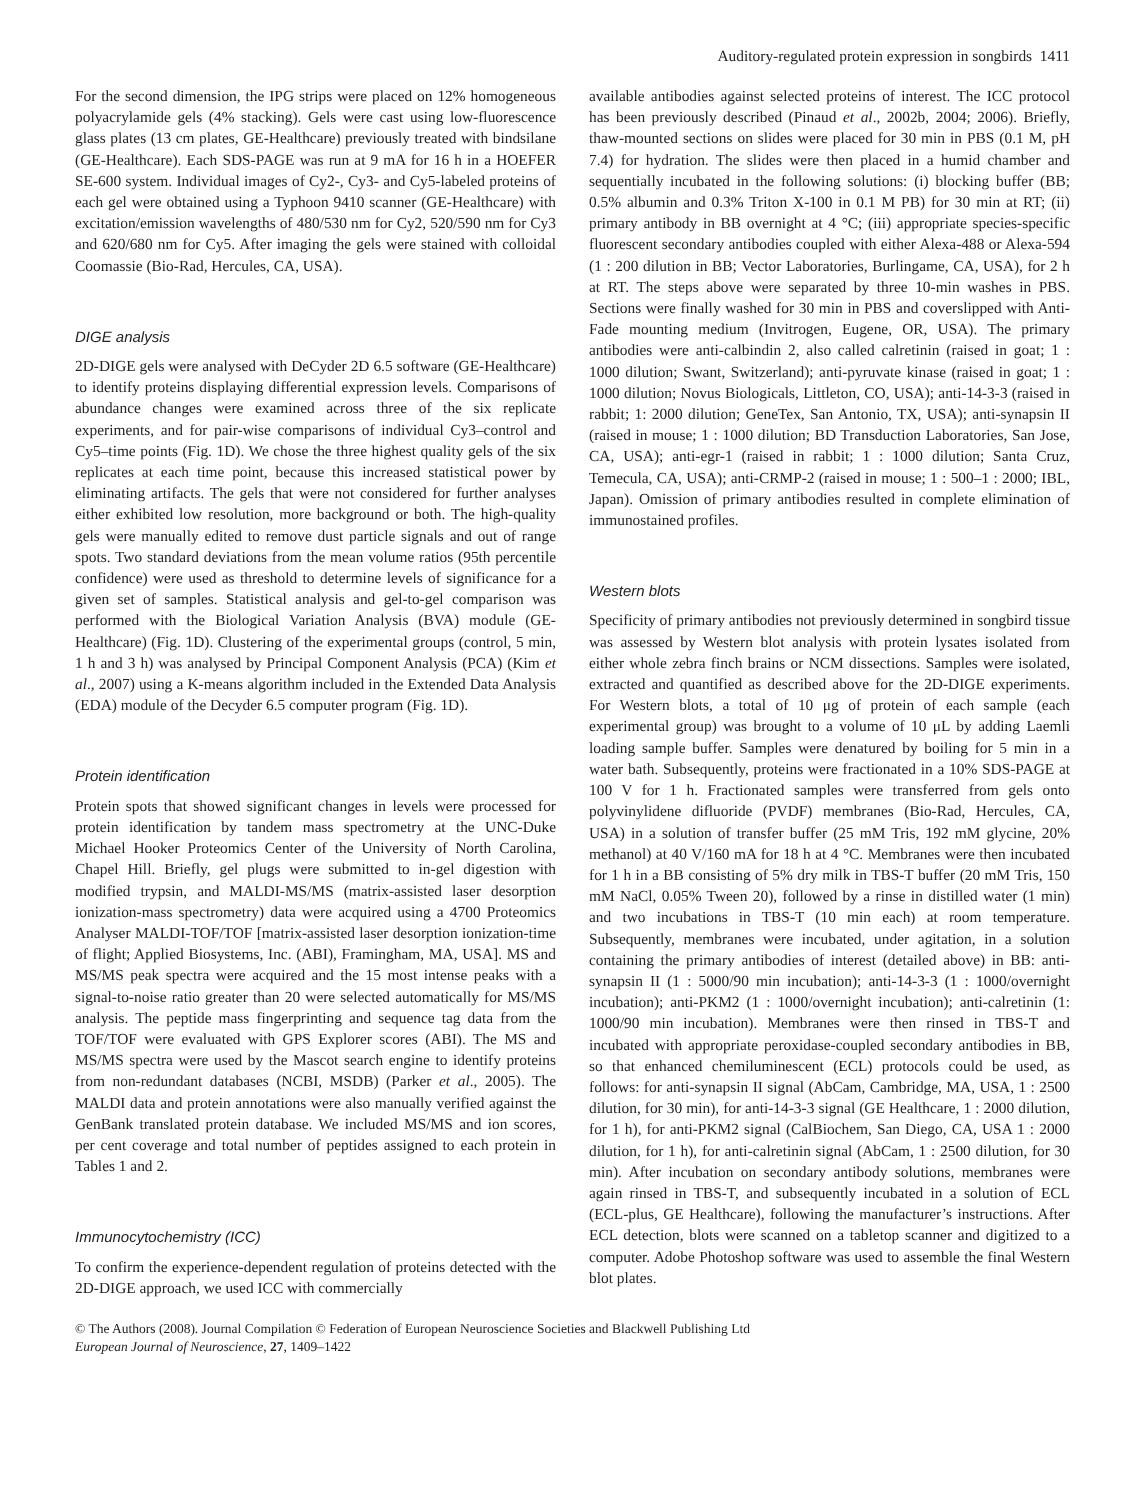Auditory-regulated protein expression in songbirds 1411
For the second dimension, the IPG strips were placed on 12% homogeneous polyacrylamide gels (4% stacking). Gels were cast using low-fluorescence glass plates (13 cm plates, GE-Healthcare) previously treated with bindsilane (GE-Healthcare). Each SDS-PAGE was run at 9 mA for 16 h in a HOEFER SE-600 system. Individual images of Cy2-, Cy3- and Cy5-labeled proteins of each gel were obtained using a Typhoon 9410 scanner (GE-Healthcare) with excitation/emission wavelengths of 480/530 nm for Cy2, 520/590 nm for Cy3 and 620/680 nm for Cy5. After imaging the gels were stained with colloidal Coomassie (Bio-Rad, Hercules, CA, USA).
DIGE analysis
2D-DIGE gels were analysed with DeCyder 2D 6.5 software (GE-Healthcare) to identify proteins displaying differential expression levels. Comparisons of abundance changes were examined across three of the six replicate experiments, and for pair-wise comparisons of individual Cy3–control and Cy5–time points (Fig. 1D). We chose the three highest quality gels of the six replicates at each time point, because this increased statistical power by eliminating artifacts. The gels that were not considered for further analyses either exhibited low resolution, more background or both. The high-quality gels were manually edited to remove dust particle signals and out of range spots. Two standard deviations from the mean volume ratios (95th percentile confidence) were used as threshold to determine levels of significance for a given set of samples. Statistical analysis and gel-to-gel comparison was performed with the Biological Variation Analysis (BVA) module (GE-Healthcare) (Fig. 1D). Clustering of the experimental groups (control, 5 min, 1 h and 3 h) was analysed by Principal Component Analysis (PCA) (Kim et al., 2007) using a K-means algorithm included in the Extended Data Analysis (EDA) module of the Decyder 6.5 computer program (Fig. 1D).
Protein identification
Protein spots that showed significant changes in levels were processed for protein identification by tandem mass spectrometry at the UNC-Duke Michael Hooker Proteomics Center of the University of North Carolina, Chapel Hill. Briefly, gel plugs were submitted to in-gel digestion with modified trypsin, and MALDI-MS/MS (matrix-assisted laser desorption ionization-mass spectrometry) data were acquired using a 4700 Proteomics Analyser MALDI-TOF/TOF [matrix-assisted laser desorption ionization-time of flight; Applied Biosystems, Inc. (ABI), Framingham, MA, USA]. MS and MS/MS peak spectra were acquired and the 15 most intense peaks with a signal-to-noise ratio greater than 20 were selected automatically for MS/MS analysis. The peptide mass fingerprinting and sequence tag data from the TOF/TOF were evaluated with GPS Explorer scores (ABI). The MS and MS/MS spectra were used by the Mascot search engine to identify proteins from non-redundant databases (NCBI, MSDB) (Parker et al., 2005). The MALDI data and protein annotations were also manually verified against the GenBank translated protein database. We included MS/MS and ion scores, per cent coverage and total number of peptides assigned to each protein in Tables 1 and 2.
Immunocytochemistry (ICC)
To confirm the experience-dependent regulation of proteins detected with the 2D-DIGE approach, we used ICC with commercially
available antibodies against selected proteins of interest. The ICC protocol has been previously described (Pinaud et al., 2002b, 2004; 2006). Briefly, thaw-mounted sections on slides were placed for 30 min in PBS (0.1 M, pH 7.4) for hydration. The slides were then placed in a humid chamber and sequentially incubated in the following solutions: (i) blocking buffer (BB; 0.5% albumin and 0.3% Triton X-100 in 0.1 M PB) for 30 min at RT; (ii) primary antibody in BB overnight at 4 °C; (iii) appropriate species-specific fluorescent secondary antibodies coupled with either Alexa-488 or Alexa-594 (1 : 200 dilution in BB; Vector Laboratories, Burlingame, CA, USA), for 2 h at RT. The steps above were separated by three 10-min washes in PBS. Sections were finally washed for 30 min in PBS and coverslipped with Anti-Fade mounting medium (Invitrogen, Eugene, OR, USA). The primary antibodies were anti-calbindin 2, also called calretinin (raised in goat; 1 : 1000 dilution; Swant, Switzerland); anti-pyruvate kinase (raised in goat; 1 : 1000 dilution; Novus Biologicals, Littleton, CO, USA); anti-14-3-3 (raised in rabbit; 1: 2000 dilution; GeneTex, San Antonio, TX, USA); anti-synapsin II (raised in mouse; 1 : 1000 dilution; BD Transduction Laboratories, San Jose, CA, USA); anti-egr-1 (raised in rabbit; 1 : 1000 dilution; Santa Cruz, Temecula, CA, USA); anti-CRMP-2 (raised in mouse; 1 : 500–1 : 2000; IBL, Japan). Omission of primary antibodies resulted in complete elimination of immunostained profiles.
Western blots
Specificity of primary antibodies not previously determined in songbird tissue was assessed by Western blot analysis with protein lysates isolated from either whole zebra finch brains or NCM dissections. Samples were isolated, extracted and quantified as described above for the 2D-DIGE experiments. For Western blots, a total of 10 μg of protein of each sample (each experimental group) was brought to a volume of 10 μL by adding Laemli loading sample buffer. Samples were denatured by boiling for 5 min in a water bath. Subsequently, proteins were fractionated in a 10% SDS-PAGE at 100 V for 1 h. Fractionated samples were transferred from gels onto polyvinylidene difluoride (PVDF) membranes (Bio-Rad, Hercules, CA, USA) in a solution of transfer buffer (25 mM Tris, 192 mM glycine, 20% methanol) at 40 V/160 mA for 18 h at 4 °C. Membranes were then incubated for 1 h in a BB consisting of 5% dry milk in TBS-T buffer (20 mM Tris, 150 mM NaCl, 0.05% Tween 20), followed by a rinse in distilled water (1 min) and two incubations in TBS-T (10 min each) at room temperature. Subsequently, membranes were incubated, under agitation, in a solution containing the primary antibodies of interest (detailed above) in BB: anti-synapsin II (1 : 5000/90 min incubation); anti-14-3-3 (1 : 1000/overnight incubation); anti-PKM2 (1 : 1000/overnight incubation); anti-calretinin (1: 1000/90 min incubation). Membranes were then rinsed in TBS-T and incubated with appropriate peroxidase-coupled secondary antibodies in BB, so that enhanced chemiluminescent (ECL) protocols could be used, as follows: for anti-synapsin II signal (AbCam, Cambridge, MA, USA, 1 : 2500 dilution, for 30 min), for anti-14-3-3 signal (GE Healthcare, 1 : 2000 dilution, for 1 h), for anti-PKM2 signal (CalBiochem, San Diego, CA, USA 1 : 2000 dilution, for 1 h), for anti-calretinin signal (AbCam, 1 : 2500 dilution, for 30 min). After incubation on secondary antibody solutions, membranes were again rinsed in TBS-T, and subsequently incubated in a solution of ECL (ECL-plus, GE Healthcare), following the manufacturer’s instructions. After ECL detection, blots were scanned on a tabletop scanner and digitized to a computer. Adobe Photoshop software was used to assemble the final Western blot plates.
© The Authors (2008). Journal Compilation © Federation of European Neuroscience Societies and Blackwell Publishing Ltd
European Journal of Neuroscience, 27, 1409–1422